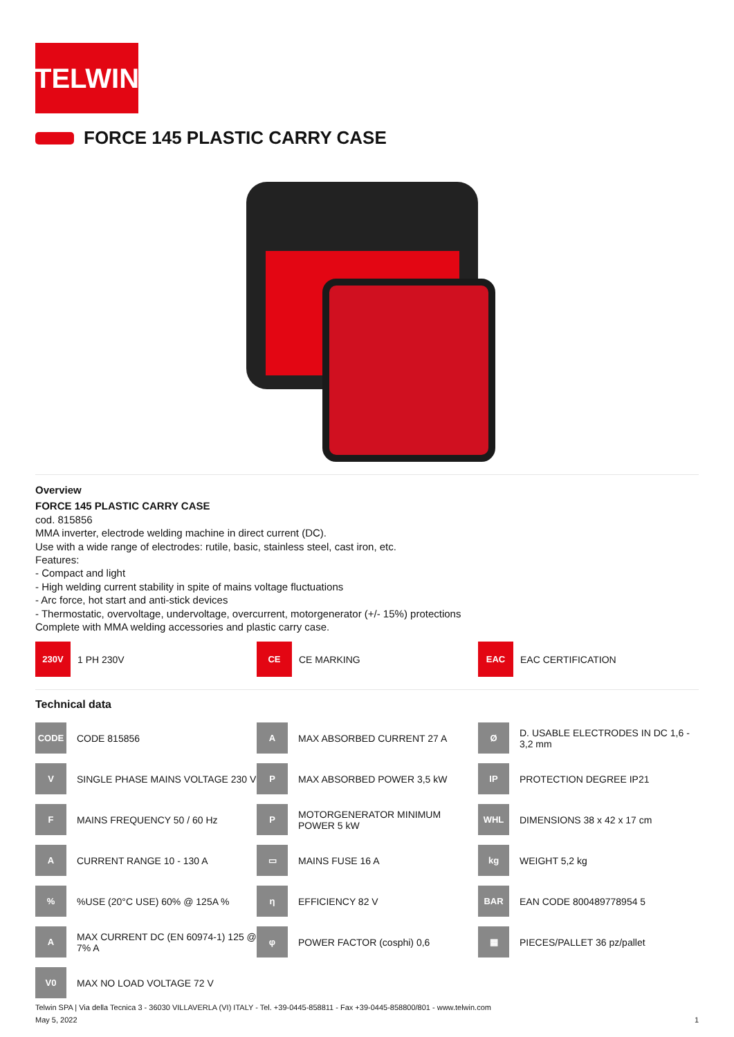TELWIN
FORCE 145 PLASTIC CARRY CASE
Overview
FORCE 145 PLASTIC CARRY CASE
cod. 815856
MMA inverter, electrode welding machine in direct current (DC).
Use with a wide range of electrodes: rutile, basic, stainless steel, cast iron, etc.
Features:
- Compact and light
- High welding current stability in spite of mains voltage fluctuations
- Arc force, hot start and anti-stick devices
- Thermostatic, overvoltage, undervoltage, overcurrent, motorgenerator (+/- 15%) protections
Complete with MMA welding accessories and plastic carry case.
230V
1 PH 230V
CE
CE MARKING
EAC
EAC CERTIFICATION
Technical data
CODE
CODE 815856
A
MAX ABSORBED CURRENT 27 A
Ø
D. USABLE ELECTRODES IN DC 1,6 - 3,2 mm
V
SINGLE PHASE MAINS VOLTAGE 230 V
P
MAX ABSORBED POWER 3,5 kW
IP
PROTECTION DEGREE IP21
F
MAINS FREQUENCY 50 / 60 Hz
P
MOTORGENERATOR MINIMUM POWER 5 kW
WHL
DIMENSIONS 38 x 42 x 17 cm
A
CURRENT RANGE 10 - 130 A
▭
MAINS FUSE 16 A
kg
WEIGHT 5,2 kg
%
%USE (20°C USE) 60% @ 125A %
η
EFFICIENCY 82 V
BAR
EAN CODE 800489778954 5
A
MAX CURRENT DC (EN 60974-1) 125 @ 7% A
φ
POWER FACTOR (cosphi) 0,6
▦
PIECES/PALLET 36 pz/pallet
V0
MAX NO LOAD VOLTAGE 72 V
Telwin SPA | Via della Tecnica 3 - 36030 VILLAVERLA (VI) ITALY - Tel. +39-0445-858811 - Fax +39-0445-858800/801 - www.telwin.com
May 5, 2022 1